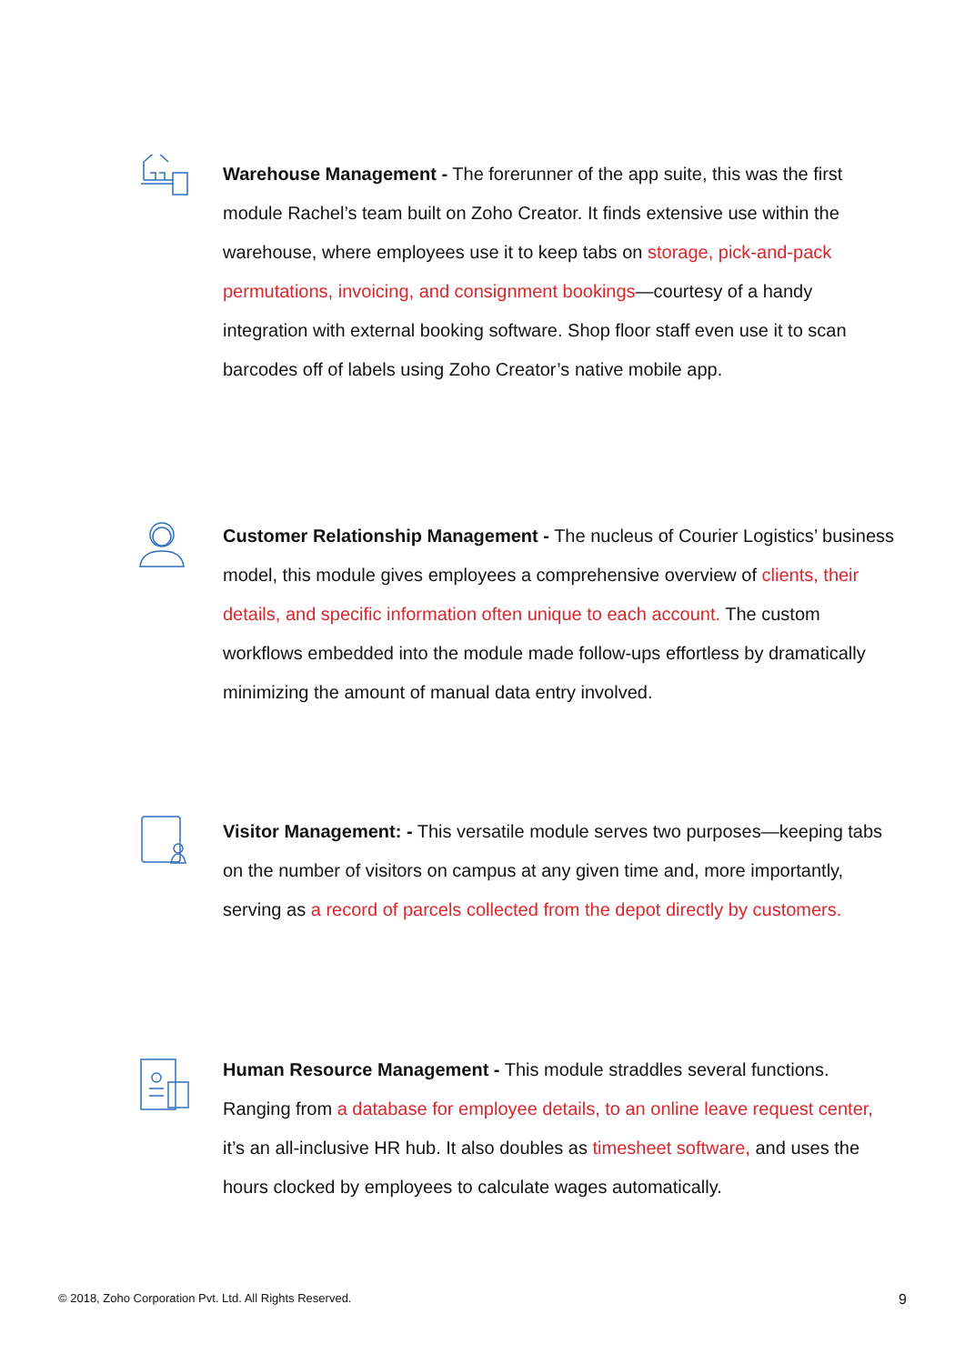Warehouse Management - The forerunner of the app suite, this was the first module Rachel’s team built on Zoho Creator. It finds extensive use within the warehouse, where employees use it to keep tabs on storage, pick-and-pack permutations, invoicing, and consignment bookings—courtesy of a handy integration with external booking software. Shop floor staff even use it to scan barcodes off of labels using Zoho Creator’s native mobile app.
Customer Relationship Management - The nucleus of Courier Logistics’ business model, this module gives employees a comprehensive overview of clients, their details, and specific information often unique to each account. The custom workflows embedded into the module made follow-ups effortless by dramatically minimizing the amount of manual data entry involved.
Visitor Management: - This versatile module serves two purposes—keeping tabs on the number of visitors on campus at any given time and, more importantly, serving as a record of parcels collected from the depot directly by customers.
Human Resource Management - This module straddles several functions. Ranging from a database for employee details, to an online leave request center, it’s an all-inclusive HR hub. It also doubles as timesheet software, and uses the hours clocked by employees to calculate wages automatically.
© 2018, Zoho Corporation Pvt. Ltd. All Rights Reserved. 9